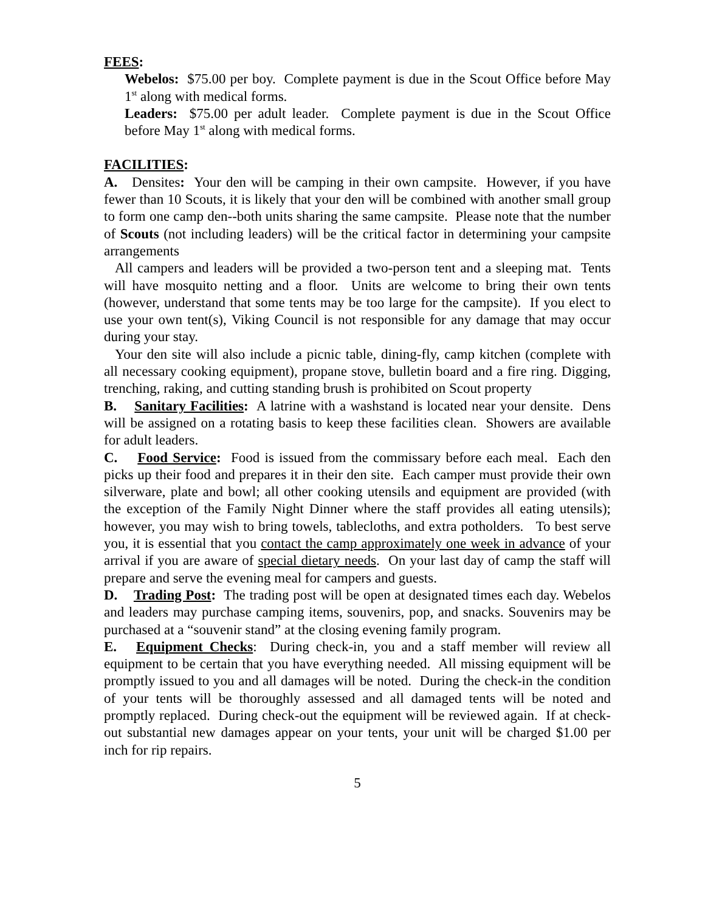FEES:
Webelos: $75.00 per boy. Complete payment is due in the Scout Office before May 1<sup>st</sup> along with medical forms.
Leaders: $75.00 per adult leader. Complete payment is due in the Scout Office before May 1<sup>st</sup> along with medical forms.
FACILITIES:
A. Densites: Your den will be camping in their own campsite. However, if you have fewer than 10 Scouts, it is likely that your den will be combined with another small group to form one camp den--both units sharing the same campsite. Please note that the number of Scouts (not including leaders) will be the critical factor in determining your campsite arrangements
All campers and leaders will be provided a two-person tent and a sleeping mat. Tents will have mosquito netting and a floor. Units are welcome to bring their own tents (however, understand that some tents may be too large for the campsite). If you elect to use your own tent(s), Viking Council is not responsible for any damage that may occur during your stay.
Your den site will also include a picnic table, dining-fly, camp kitchen (complete with all necessary cooking equipment), propane stove, bulletin board and a fire ring. Digging, trenching, raking, and cutting standing brush is prohibited on Scout property
B. Sanitary Facilities: A latrine with a washstand is located near your densite. Dens will be assigned on a rotating basis to keep these facilities clean. Showers are available for adult leaders.
C. Food Service: Food is issued from the commissary before each meal. Each den picks up their food and prepares it in their den site. Each camper must provide their own silverware, plate and bowl; all other cooking utensils and equipment are provided (with the exception of the Family Night Dinner where the staff provides all eating utensils); however, you may wish to bring towels, tablecloths, and extra potholders. To best serve you, it is essential that you contact the camp approximately one week in advance of your arrival if you are aware of special dietary needs. On your last day of camp the staff will prepare and serve the evening meal for campers and guests.
D. Trading Post: The trading post will be open at designated times each day. Webelos and leaders may purchase camping items, souvenirs, pop, and snacks. Souvenirs may be purchased at a “souvenir stand” at the closing evening family program.
E. Equipment Checks: During check-in, you and a staff member will review all equipment to be certain that you have everything needed. All missing equipment will be promptly issued to you and all damages will be noted. During the check-in the condition of your tents will be thoroughly assessed and all damaged tents will be noted and promptly replaced. During check-out the equipment will be reviewed again. If at check-out substantial new damages appear on your tents, your unit will be charged $1.00 per inch for rip repairs.
5